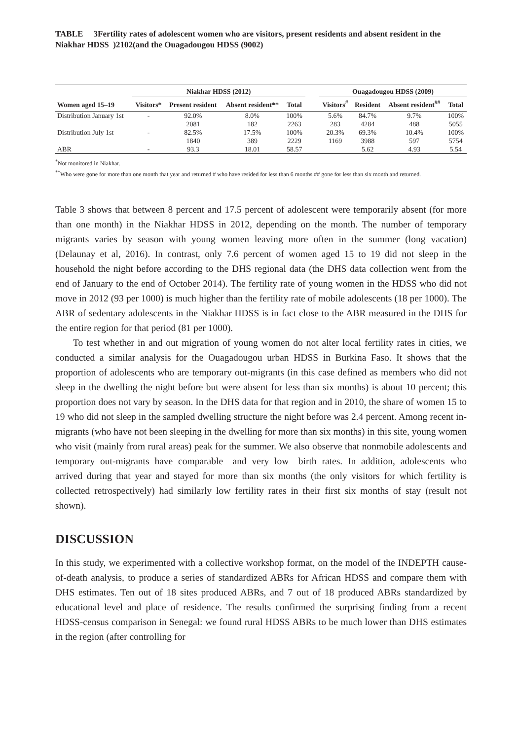TABLE 3Fertility rates of adolescent women who are visitors, present residents and absent resident in the Niakhar HDSS )2102(and the Ouagadougou HDSS (9002)
| | Niakhar HDSS (2012) | | | | | Ouagadougou HDSS (2009) | | | |
| --- | --- | --- | --- | --- | --- | --- | --- | --- | --- |
| Women aged 15–19 | Visitors* | Present resident | Absent resident** | Total | | Visitors<sup>#</sup> | Resident | Absent resident<sup>##</sup> | Total |
| Distribution January 1st | - | 92.0% | 8.0% | 100% | | 5.6% | 84.7% | 9.7% | 100% |
| | | 2081 | 182 | 2263 | | 283 | 4284 | 488 | 5055 |
| Distribution July 1st | - | 82.5% | 17.5% | 100% | | 20.3% | 69.3% | 10.4% | 100% |
| | | 1840 | 389 | 2229 | | 1169 | 3988 | 597 | 5754 |
| ABR | - | 93.3 | 18.01 | 58.57 | | | 5.62 | 4.93 | 5.54 |
<sup>*</sup> Not monitored in Niakhar.
<sup>**</sup> Who were gone for more than one month that year and returned # who have resided for less than 6 months ## gone for less than six month and returned.
Table 3 shows that between 8 percent and 17.5 percent of adolescent were temporarily absent (for more than one month) in the Niakhar HDSS in 2012, depending on the month. The number of temporary migrants varies by season with young women leaving more often in the summer (long vacation) (Delaunay et al, 2016). In contrast, only 7.6 percent of women aged 15 to 19 did not sleep in the household the night before according to the DHS regional data (the DHS data collection went from the end of January to the end of October 2014). The fertility rate of young women in the HDSS who did not move in 2012 (93 per 1000) is much higher than the fertility rate of mobile adolescents (18 per 1000). The ABR of sedentary adolescents in the Niakhar HDSS is in fact close to the ABR measured in the DHS for the entire region for that period (81 per 1000).
To test whether in and out migration of young women do not alter local fertility rates in cities, we conducted a similar analysis for the Ouagadougou urban HDSS in Burkina Faso. It shows that the proportion of adolescents who are temporary out-migrants (in this case defined as members who did not sleep in the dwelling the night before but were absent for less than six months) is about 10 percent; this proportion does not vary by season. In the DHS data for that region and in 2010, the share of women 15 to 19 who did not sleep in the sampled dwelling structure the night before was 2.4 percent. Among recent in-migrants (who have not been sleeping in the dwelling for more than six months) in this site, young women who visit (mainly from rural areas) peak for the summer. We also observe that nonmobile adolescents and temporary out-migrants have comparable—and very low—birth rates. In addition, adolescents who arrived during that year and stayed for more than six months (the only visitors for which fertility is collected retrospectively) had similarly low fertility rates in their first six months of stay (result not shown).
DISCUSSION
In this study, we experimented with a collective workshop format, on the model of the INDEPTH cause-of-death analysis, to produce a series of standardized ABRs for African HDSS and compare them with DHS estimates. Ten out of 18 sites produced ABRs, and 7 out of 18 produced ABRs standardized by educational level and place of residence. The results confirmed the surprising finding from a recent HDSS-census comparison in Senegal: we found rural HDSS ABRs to be much lower than DHS estimates in the region (after controlling for